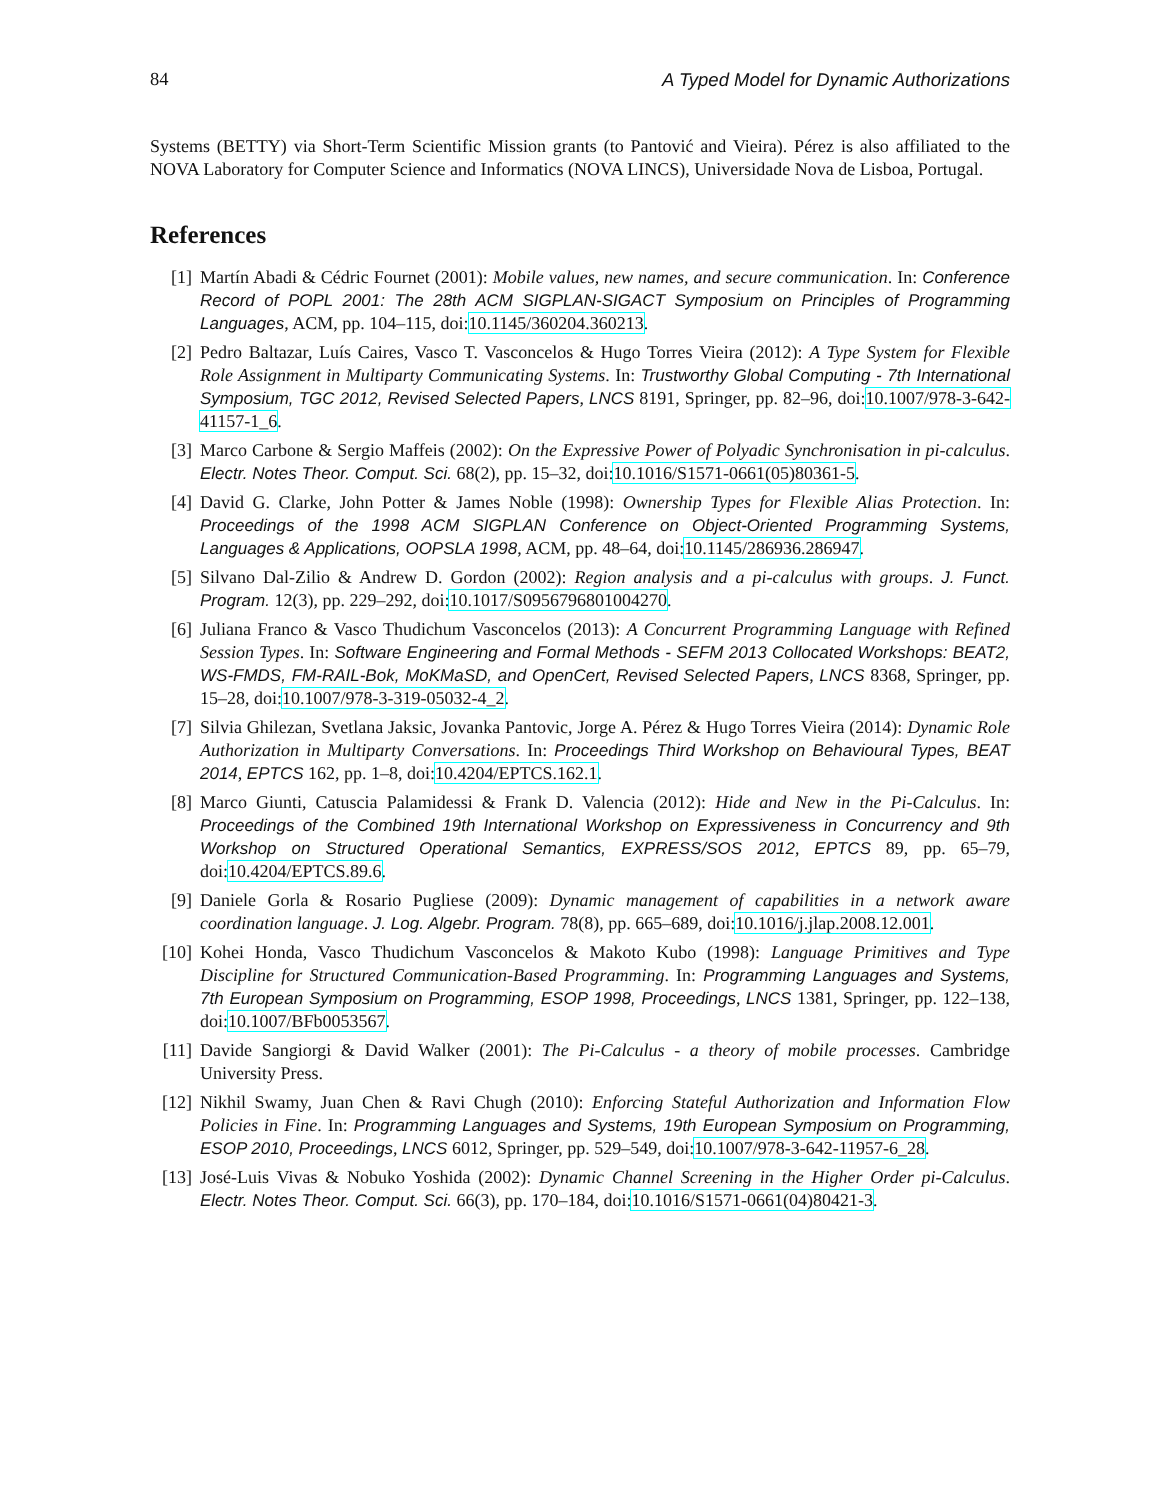84 A Typed Model for Dynamic Authorizations
Systems (BETTY) via Short-Term Scientific Mission grants (to Pantović and Vieira). Pérez is also affiliated to the NOVA Laboratory for Computer Science and Informatics (NOVA LINCS), Universidade Nova de Lisboa, Portugal.
References
[1] Martín Abadi & Cédric Fournet (2001): Mobile values, new names, and secure communication. In: Conference Record of POPL 2001: The 28th ACM SIGPLAN-SIGACT Symposium on Principles of Programming Languages, ACM, pp. 104–115, doi:10.1145/360204.360213.
[2] Pedro Baltazar, Luís Caires, Vasco T. Vasconcelos & Hugo Torres Vieira (2012): A Type System for Flexible Role Assignment in Multiparty Communicating Systems. In: Trustworthy Global Computing - 7th International Symposium, TGC 2012, Revised Selected Papers, LNCS 8191, Springer, pp. 82–96, doi:10.1007/978-3-642-41157-1_6.
[3] Marco Carbone & Sergio Maffeis (2002): On the Expressive Power of Polyadic Synchronisation in pi-calculus. Electr. Notes Theor. Comput. Sci. 68(2), pp. 15–32, doi:10.1016/S1571-0661(05)80361-5.
[4] David G. Clarke, John Potter & James Noble (1998): Ownership Types for Flexible Alias Protection. In: Proceedings of the 1998 ACM SIGPLAN Conference on Object-Oriented Programming Systems, Languages & Applications, OOPSLA 1998, ACM, pp. 48–64, doi:10.1145/286936.286947.
[5] Silvano Dal-Zilio & Andrew D. Gordon (2002): Region analysis and a pi-calculus with groups. J. Funct. Program. 12(3), pp. 229–292, doi:10.1017/S0956796801004270.
[6] Juliana Franco & Vasco Thudichum Vasconcelos (2013): A Concurrent Programming Language with Refined Session Types. In: Software Engineering and Formal Methods - SEFM 2013 Collocated Workshops: BEAT2, WS-FMDS, FM-RAIL-Bok, MoKMaSD, and OpenCert, Revised Selected Papers, LNCS 8368, Springer, pp. 15–28, doi:10.1007/978-3-319-05032-4_2.
[7] Silvia Ghilezan, Svetlana Jaksic, Jovanka Pantovic, Jorge A. Pérez & Hugo Torres Vieira (2014): Dynamic Role Authorization in Multiparty Conversations. In: Proceedings Third Workshop on Behavioural Types, BEAT 2014, EPTCS 162, pp. 1–8, doi:10.4204/EPTCS.162.1.
[8] Marco Giunti, Catuscia Palamidessi & Frank D. Valencia (2012): Hide and New in the Pi-Calculus. In: Proceedings of the Combined 19th International Workshop on Expressiveness in Concurrency and 9th Workshop on Structured Operational Semantics, EXPRESS/SOS 2012, EPTCS 89, pp. 65–79, doi:10.4204/EPTCS.89.6.
[9] Daniele Gorla & Rosario Pugliese (2009): Dynamic management of capabilities in a network aware coordination language. J. Log. Algebr. Program. 78(8), pp. 665–689, doi:10.1016/j.jlap.2008.12.001.
[10] Kohei Honda, Vasco Thudichum Vasconcelos & Makoto Kubo (1998): Language Primitives and Type Discipline for Structured Communication-Based Programming. In: Programming Languages and Systems, 7th European Symposium on Programming, ESOP 1998, Proceedings, LNCS 1381, Springer, pp. 122–138, doi:10.1007/BFb0053567.
[11] Davide Sangiorgi & David Walker (2001): The Pi-Calculus - a theory of mobile processes. Cambridge University Press.
[12] Nikhil Swamy, Juan Chen & Ravi Chugh (2010): Enforcing Stateful Authorization and Information Flow Policies in Fine. In: Programming Languages and Systems, 19th European Symposium on Programming, ESOP 2010, Proceedings, LNCS 6012, Springer, pp. 529–549, doi:10.1007/978-3-642-11957-6_28.
[13] José-Luis Vivas & Nobuko Yoshida (2002): Dynamic Channel Screening in the Higher Order pi-Calculus. Electr. Notes Theor. Comput. Sci. 66(3), pp. 170–184, doi:10.1016/S1571-0661(04)80421-3.